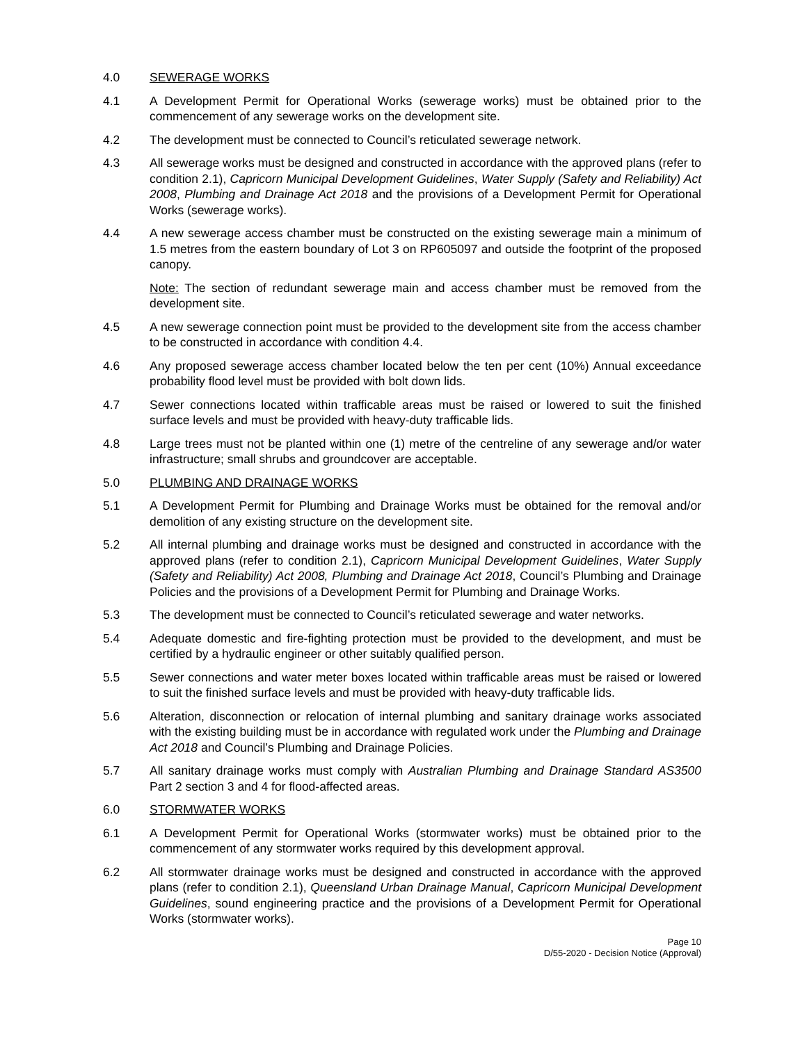4.0 SEWERAGE WORKS
4.1 A Development Permit for Operational Works (sewerage works) must be obtained prior to the commencement of any sewerage works on the development site.
4.2 The development must be connected to Council’s reticulated sewerage network.
4.3 All sewerage works must be designed and constructed in accordance with the approved plans (refer to condition 2.1), Capricorn Municipal Development Guidelines, Water Supply (Safety and Reliability) Act 2008, Plumbing and Drainage Act 2018 and the provisions of a Development Permit for Operational Works (sewerage works).
4.4 A new sewerage access chamber must be constructed on the existing sewerage main a minimum of 1.5 metres from the eastern boundary of Lot 3 on RP605097 and outside the footprint of the proposed canopy.
Note: The section of redundant sewerage main and access chamber must be removed from the development site.
4.5 A new sewerage connection point must be provided to the development site from the access chamber to be constructed in accordance with condition 4.4.
4.6 Any proposed sewerage access chamber located below the ten per cent (10%) Annual exceedance probability flood level must be provided with bolt down lids.
4.7 Sewer connections located within trafficable areas must be raised or lowered to suit the finished surface levels and must be provided with heavy-duty trafficable lids.
4.8 Large trees must not be planted within one (1) metre of the centreline of any sewerage and/or water infrastructure; small shrubs and groundcover are acceptable.
5.0 PLUMBING AND DRAINAGE WORKS
5.1 A Development Permit for Plumbing and Drainage Works must be obtained for the removal and/or demolition of any existing structure on the development site.
5.2 All internal plumbing and drainage works must be designed and constructed in accordance with the approved plans (refer to condition 2.1), Capricorn Municipal Development Guidelines, Water Supply (Safety and Reliability) Act 2008, Plumbing and Drainage Act 2018, Council’s Plumbing and Drainage Policies and the provisions of a Development Permit for Plumbing and Drainage Works.
5.3 The development must be connected to Council’s reticulated sewerage and water networks.
5.4 Adequate domestic and fire-fighting protection must be provided to the development, and must be certified by a hydraulic engineer or other suitably qualified person.
5.5 Sewer connections and water meter boxes located within trafficable areas must be raised or lowered to suit the finished surface levels and must be provided with heavy-duty trafficable lids.
5.6 Alteration, disconnection or relocation of internal plumbing and sanitary drainage works associated with the existing building must be in accordance with regulated work under the Plumbing and Drainage Act 2018 and Council’s Plumbing and Drainage Policies.
5.7 All sanitary drainage works must comply with Australian Plumbing and Drainage Standard AS3500 Part 2 section 3 and 4 for flood-affected areas.
6.0 STORMWATER WORKS
6.1 A Development Permit for Operational Works (stormwater works) must be obtained prior to the commencement of any stormwater works required by this development approval.
6.2 All stormwater drainage works must be designed and constructed in accordance with the approved plans (refer to condition 2.1), Queensland Urban Drainage Manual, Capricorn Municipal Development Guidelines, sound engineering practice and the provisions of a Development Permit for Operational Works (stormwater works).
Page 10
D/55-2020 - Decision Notice (Approval)